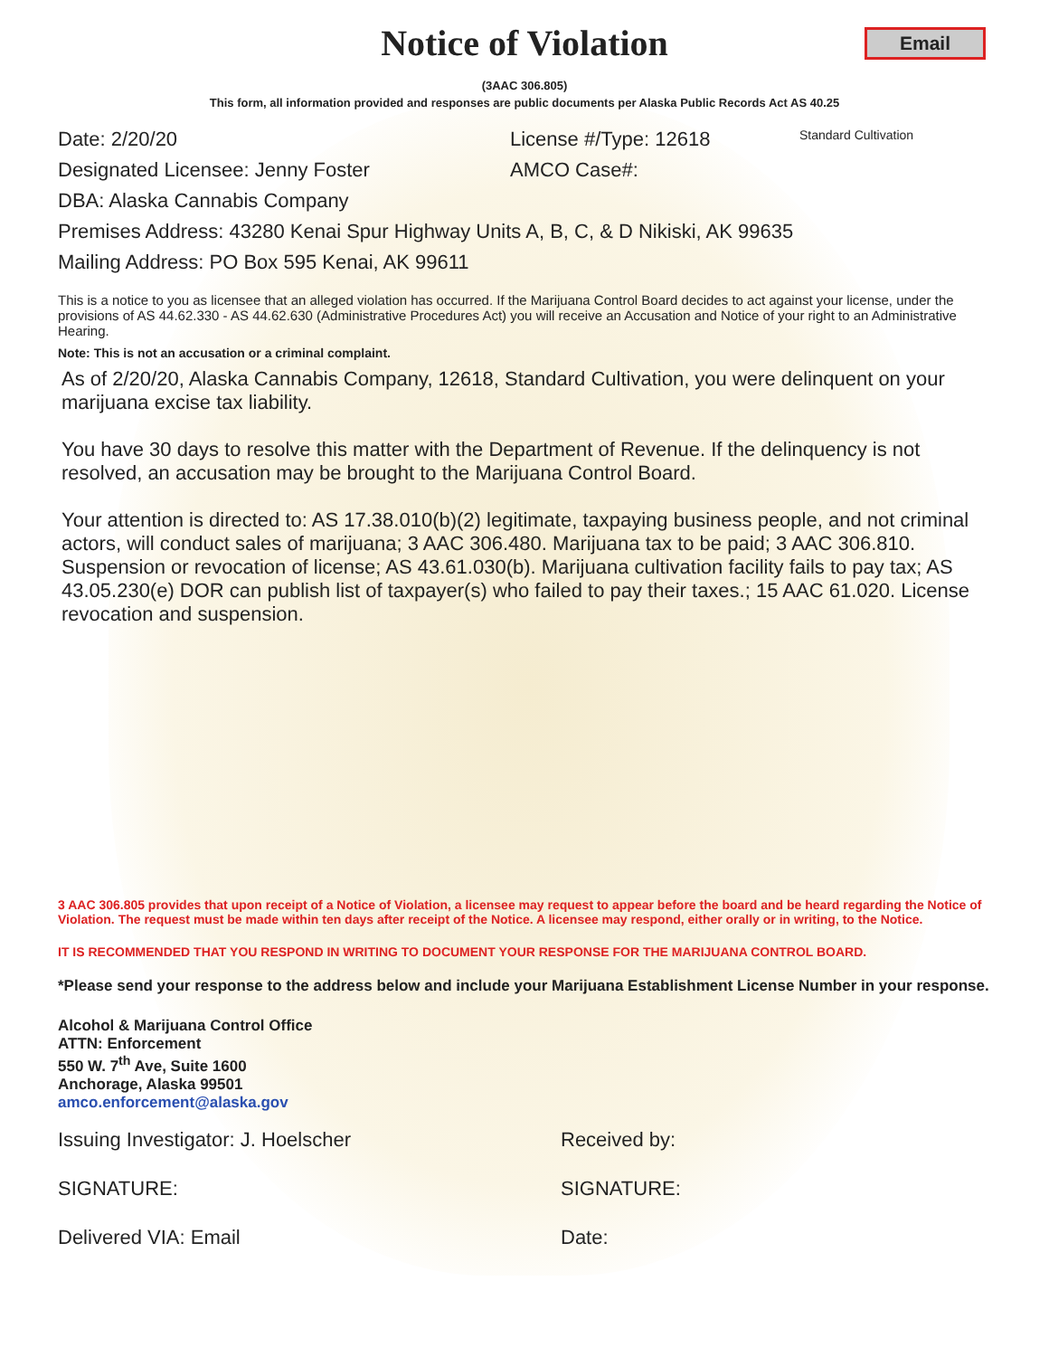Notice of Violation
Email
(3AAC 306.805)
This form, all information provided and responses are public documents per Alaska Public Records Act AS 40.25
Date: 2/20/20 License #/Type: 12618 Standard Cultivation
Designated Licensee: Jenny Foster AMCO Case#:
DBA: Alaska Cannabis Company
Premises Address: 43280 Kenai Spur Highway Units A, B, C, & D Nikiski, AK 99635
Mailing Address: PO Box 595 Kenai, AK 99611
This is a notice to you as licensee that an alleged violation has occurred. If the Marijuana Control Board decides to act against your license, under the provisions of AS 44.62.330 - AS 44.62.630 (Administrative Procedures Act) you will receive an Accusation and Notice of your right to an Administrative Hearing.
Note: This is not an accusation or a criminal complaint.
As of 2/20/20, Alaska Cannabis Company, 12618, Standard Cultivation, you were delinquent on your marijuana excise tax liability.
You have 30 days to resolve this matter with the Department of Revenue. If the delinquency is not resolved, an accusation may be brought to the Marijuana Control Board.
Your attention is directed to: AS 17.38.010(b)(2) legitimate, taxpaying business people, and not criminal actors, will conduct sales of marijuana; 3 AAC 306.480. Marijuana tax to be paid; 3 AAC 306.810. Suspension or revocation of license; AS 43.61.030(b). Marijuana cultivation facility fails to pay tax; AS 43.05.230(e) DOR can publish list of taxpayer(s) who failed to pay their taxes.; 15 AAC 61.020. License revocation and suspension.
3 AAC 306.805 provides that upon receipt of a Notice of Violation, a licensee may request to appear before the board and be heard regarding the Notice of Violation. The request must be made within ten days after receipt of the Notice. A licensee may respond, either orally or in writing, to the Notice.
IT IS RECOMMENDED THAT YOU RESPOND IN WRITING TO DOCUMENT YOUR RESPONSE FOR THE MARIJUANA CONTROL BOARD.
*Please send your response to the address below and include your Marijuana Establishment License Number in your response.
Alcohol & Marijuana Control Office
ATTN: Enforcement
550 W. 7<sup>th</sup> Ave, Suite 1600
Anchorage, Alaska 99501
amco.enforcement@alaska.gov
Issuing Investigator: J. Hoelscher Received by:
SIGNATURE: SIGNATURE:
Delivered VIA: Email Date: